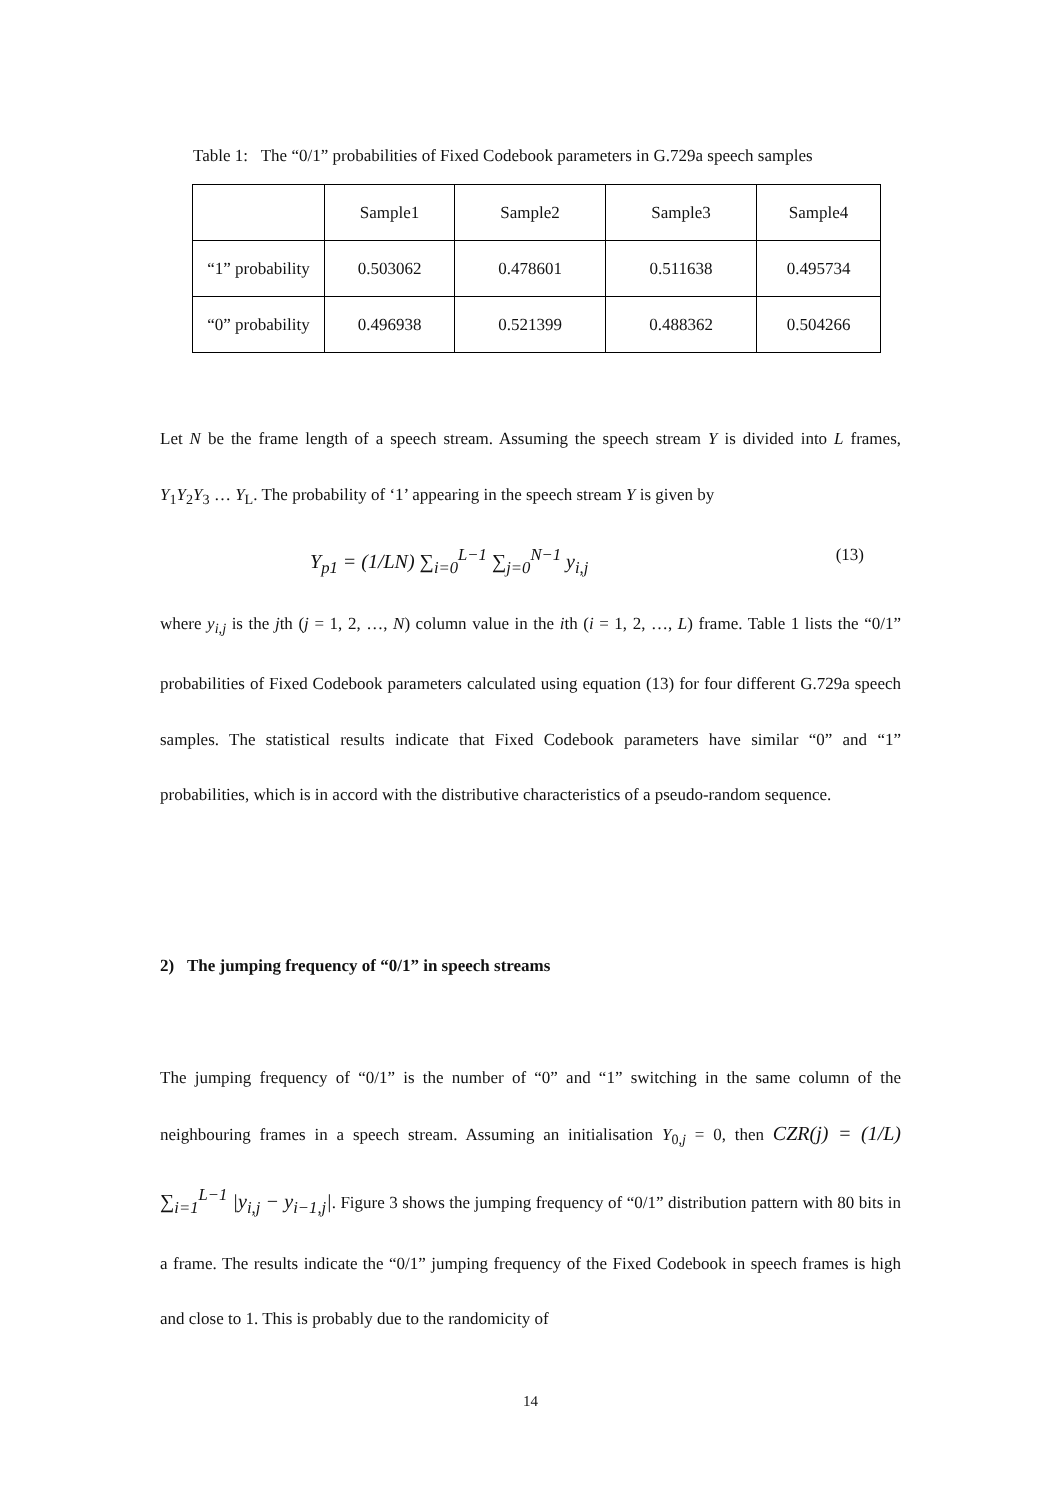Table 1: The “0/1” probabilities of Fixed Codebook parameters in G.729a speech samples
| | Sample1 | Sample2 | Sample3 | Sample4 |
| “1” probability | 0.503062 | 0.478601 | 0.511638 | 0.495734 |
| “0” probability | 0.496938 | 0.521399 | 0.488362 | 0.504266 |
Let N be the frame length of a speech stream. Assuming the speech stream Y is divided into L frames, Y<sub>1</sub>Y<sub>2</sub>Y<sub>3</sub> … Y<sub>L</sub>. The probability of ‘1’ appearing in the speech stream Y is given by
Y<sub>p1</sub> = (1/LN) ∑<sub>i=0</sub><sup>L−1</sup> ∑<sub>j=0</sub><sup>N−1</sup> y<sub>i,j</sub> (13)
where y<sub>i,j</sub> is the jth (j = 1, 2, …, N) column value in the ith (i = 1, 2, …, L) frame. Table 1 lists the “0/1” probabilities of Fixed Codebook parameters calculated using equation (13) for four different G.729a speech samples. The statistical results indicate that Fixed Codebook parameters have similar “0” and “1” probabilities, which is in accord with the distributive characteristics of a pseudo-random sequence.
2) The jumping frequency of “0/1” in speech streams
The jumping frequency of “0/1” is the number of “0” and “1” switching in the same column of the neighbouring frames in a speech stream. Assuming an initialisation Y<sub>0,j</sub> = 0, then CZR(j) = (1/L) ∑<sub>i=1</sub><sup>L−1</sup> |y<sub>i,j</sub> − y<sub>i−1,j</sub>|. Figure 3 shows the jumping frequency of “0/1” distribution pattern with 80 bits in a frame. The results indicate the “0/1” jumping frequency of the Fixed Codebook in speech frames is high and close to 1. This is probably due to the randomicity of
14